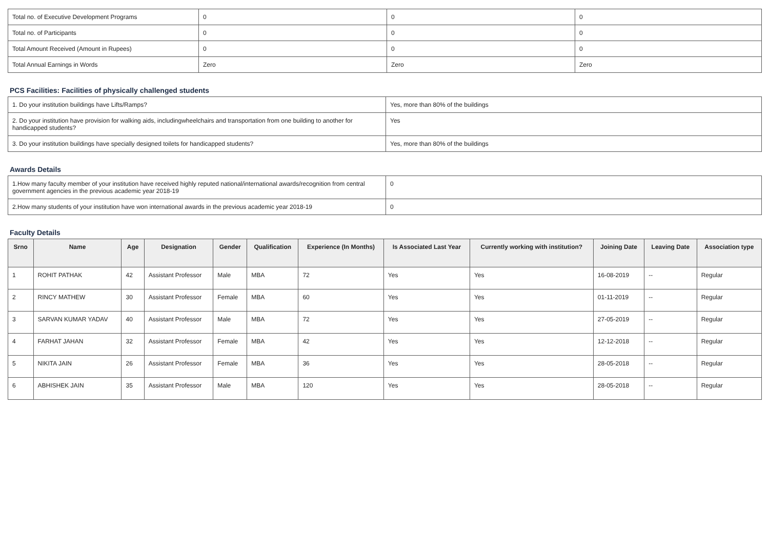| Total no. of Executive Development Programs | 0 | 0 | 0 |
| Total no. of Participants | 0 | 0 | 0 |
| Total Amount Received (Amount in Rupees) | 0 | 0 | 0 |
| Total Annual Earnings in Words | Zero | Zero | Zero |
PCS Facilities: Facilities of physically challenged students
| 1. Do your institution buildings have Lifts/Ramps? | Yes, more than 80% of the buildings |
| 2. Do your institution have provision for walking aids, includingwheelchairs and transportation from one building to another for handicapped students? | Yes |
| 3. Do your institution buildings have specially designed toilets for handicapped students? | Yes, more than 80% of the buildings |
Awards Details
| 1.How many faculty member of your institution have received highly reputed national/international awards/recognition from central government agencies in the previous academic year 2018-19 | 0 |
| 2.How many students of your institution have won international awards in the previous academic year 2018-19 | 0 |
Faculty Details
| Srno | Name | Age | Designation | Gender | Qualification | Experience (In Months) | Is Associated Last Year | Currently working with institution? | Joining Date | Leaving Date | Association type |
| --- | --- | --- | --- | --- | --- | --- | --- | --- | --- | --- | --- |
| 1 | ROHIT PATHAK | 42 | Assistant Professor | Male | MBA | 72 | Yes | Yes | 16-08-2019 | -- | Regular |
| 2 | RINCY MATHEW | 30 | Assistant Professor | Female | MBA | 60 | Yes | Yes | 01-11-2019 | -- | Regular |
| 3 | SARVAN KUMAR YADAV | 40 | Assistant Professor | Male | MBA | 72 | Yes | Yes | 27-05-2019 | -- | Regular |
| 4 | FARHAT JAHAN | 32 | Assistant Professor | Female | MBA | 42 | Yes | Yes | 12-12-2018 | -- | Regular |
| 5 | NIKITA JAIN | 26 | Assistant Professor | Female | MBA | 36 | Yes | Yes | 28-05-2018 | -- | Regular |
| 6 | ABHISHEK JAIN | 35 | Assistant Professor | Male | MBA | 120 | Yes | Yes | 28-05-2018 | -- | Regular |